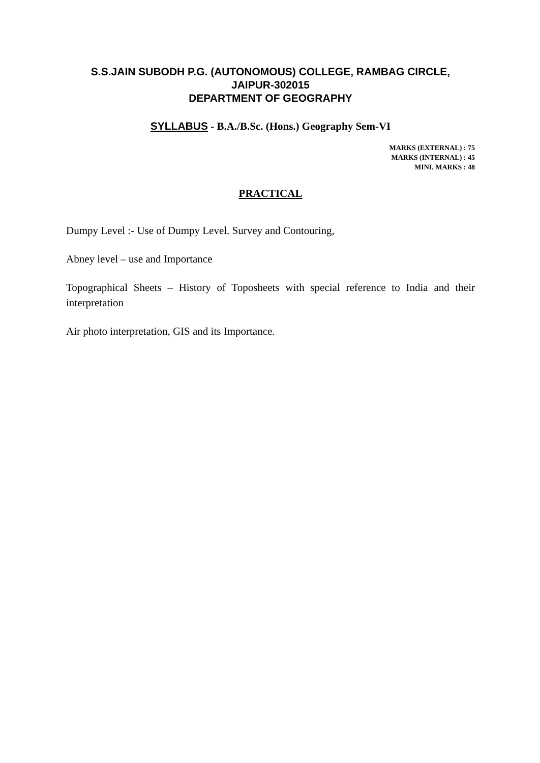S.S.JAIN SUBODH P.G. (AUTONOMOUS) COLLEGE, RAMBAG CIRCLE,
JAIPUR-302015
DEPARTMENT OF GEOGRAPHY
SYLLABUS - B.A./B.Sc. (Hons.) Geography Sem-VI
MARKS (EXTERNAL) : 75
MARKS (INTERNAL) : 45
MINI. MARKS : 48
PRACTICAL
Dumpy Level :- Use of Dumpy Level. Survey and Contouring,
Abney level – use and Importance
Topographical Sheets – History of Toposheets with special reference to India and their interpretation
Air photo interpretation, GIS and its Importance.